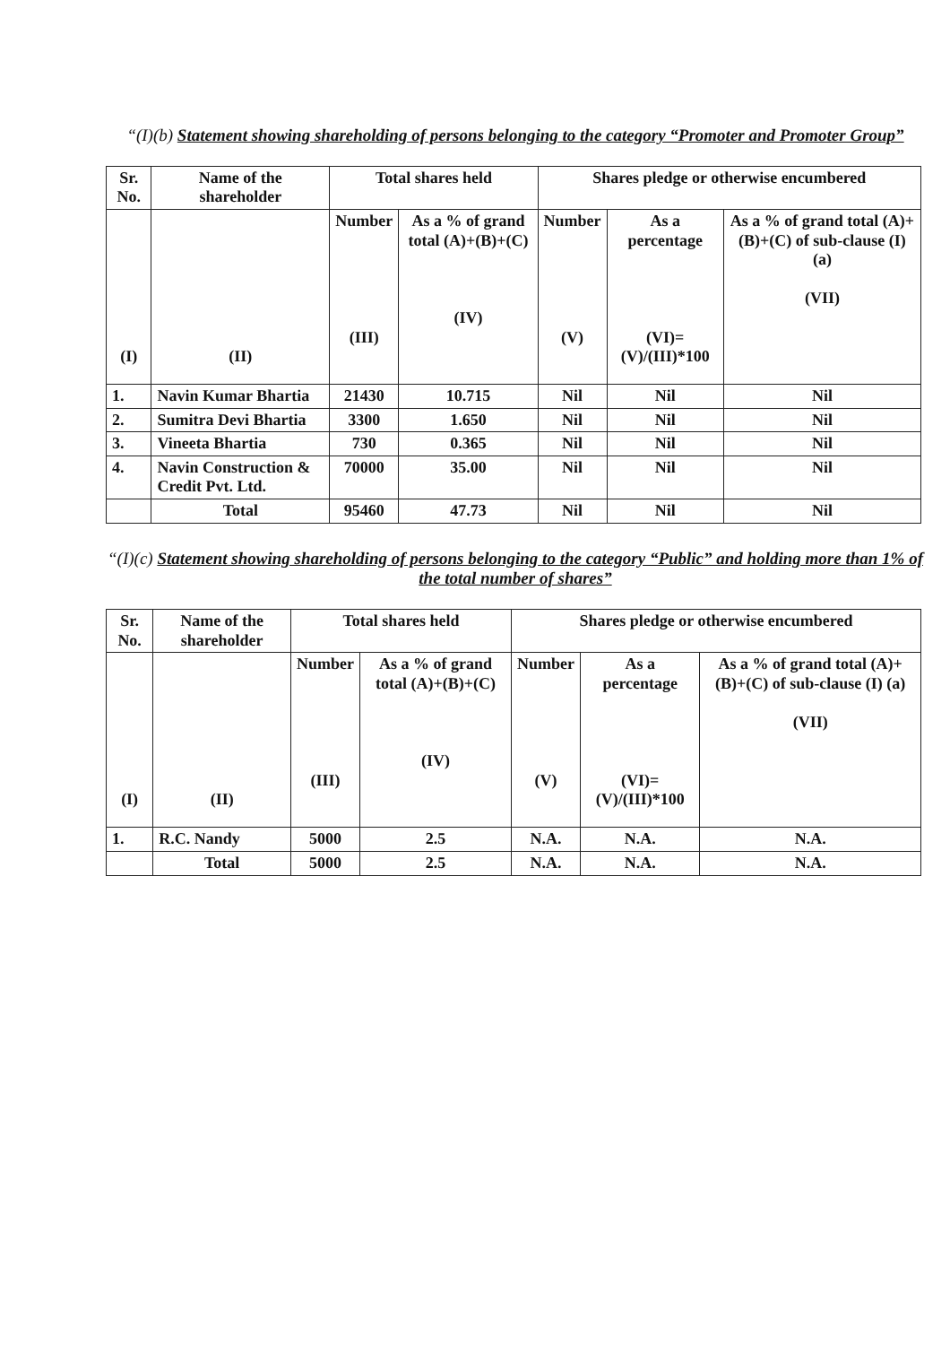“(I)(b) Statement showing shareholding of persons belonging to the category “Promoter and Promoter Group”
| Sr. No. | Name of the shareholder | Total shares held | | Shares pledge or otherwise encumbered | | |
| --- | --- | --- | --- | --- | --- | --- |
| (I) | (II) | Number (III) | As a % of grand total (A)+(B)+(C) (IV) | Number (V) | As a percentage (VI)=(V)/(III)*100 | As a % of grand total (A)+(B)+(C) of sub-clause (I) (a) (VII) |
| 1. | Navin Kumar Bhartia | 21430 | 10.715 | Nil | Nil | Nil |
| 2. | Sumitra Devi Bhartia | 3300 | 1.650 | Nil | Nil | Nil |
| 3. | Vineeta Bhartia | 730 | 0.365 | Nil | Nil | Nil |
| 4. | Navin Construction & Credit Pvt. Ltd. | 70000 | 35.00 | Nil | Nil | Nil |
| | Total | 95460 | 47.73 | Nil | Nil | Nil |
“(I)(c) Statement showing shareholding of persons belonging to the category “Public” and holding more than 1% of the total number of shares”
| Sr. No. | Name of the shareholder | Total shares held | | Shares pledge or otherwise encumbered | | |
| --- | --- | --- | --- | --- | --- | --- |
| (I) | (II) | Number (III) | As a % of grand total (A)+(B)+(C) (IV) | Number (V) | As a percentage (VI)=(V)/(III)*100 | As a % of grand total (A)+(B)+(C) of sub-clause (I) (a) (VII) |
| 1. | R.C. Nandy | 5000 | 2.5 | N.A. | N.A. | N.A. |
| | Total | 5000 | 2.5 | N.A. | N.A. | N.A. |